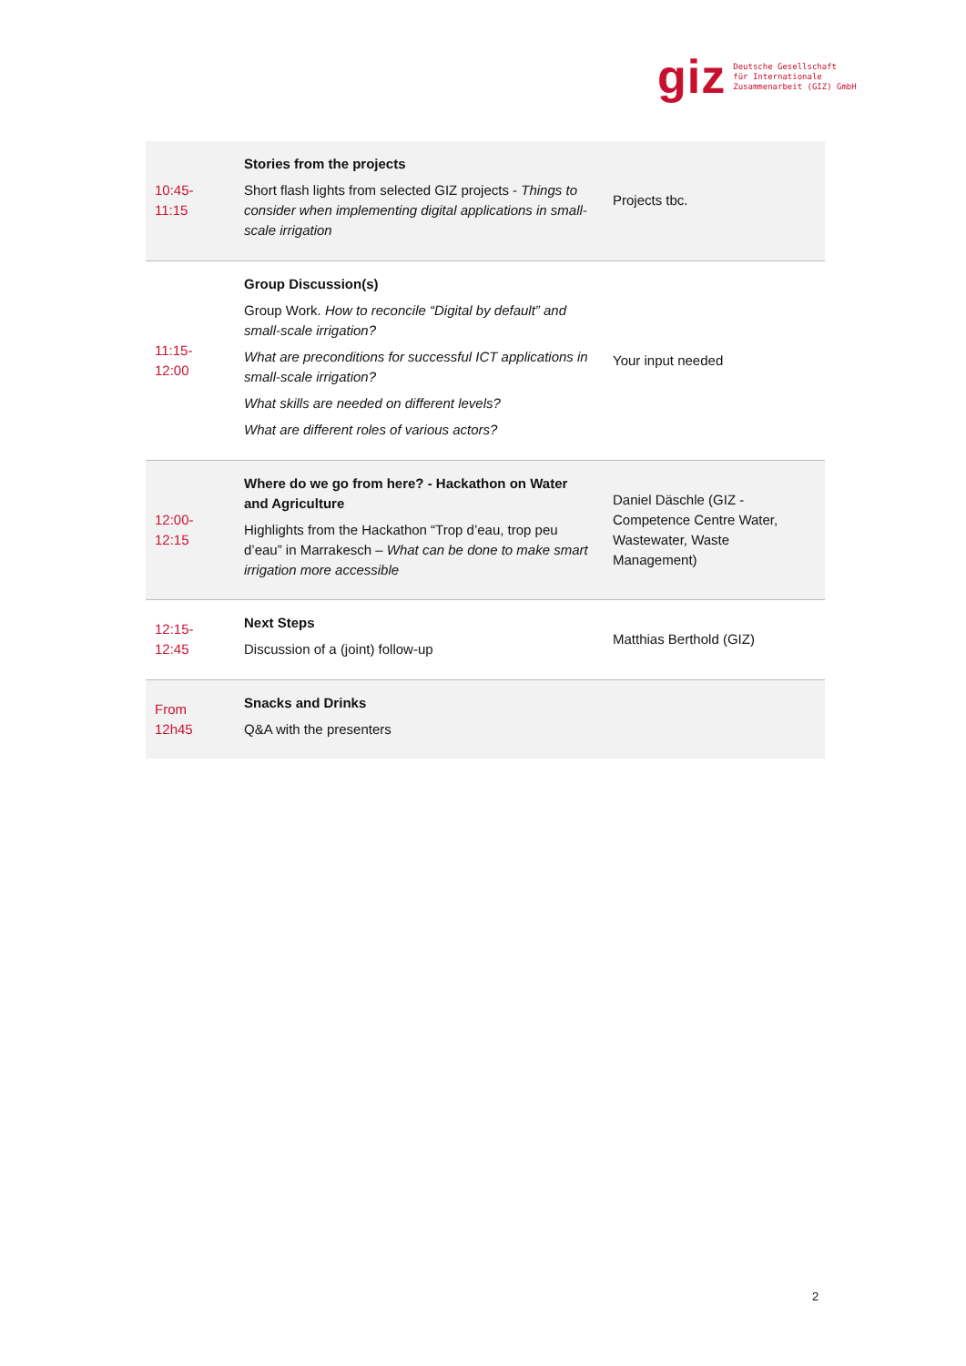giz Deutsche Gesellschaft
für Internationale
Zusammenarbeit (GIZ) GmbH
| 10:45- 11:15 | Stories from the projects Short flash lights from selected GIZ projects - Things to consider when implementing digital applications in small-scale irrigation | Projects tbc. |
| 11:15- 12:00 | Group Discussion(s) Group Work. How to reconcile “Digital by default” and small-scale irrigation? What are preconditions for successful ICT applications in small-scale irrigation? What skills are needed on different levels? What are different roles of various actors? | Your input needed |
| 12:00- 12:15 | Where do we go from here? - Hackathon on Water and Agriculture Highlights from the Hackathon “Trop d’eau, trop peu d’eau” in Marrakesch – What can be done to make smart irrigation more accessible | Daniel Däschle (GIZ - Competence Centre Water, Wastewater, Waste Management) |
| 12:15- 12:45 | Next Steps Discussion of a (joint) follow-up | Matthias Berthold (GIZ) |
| From 12h45 | Snacks and Drinks Q&A with the presenters | |
2